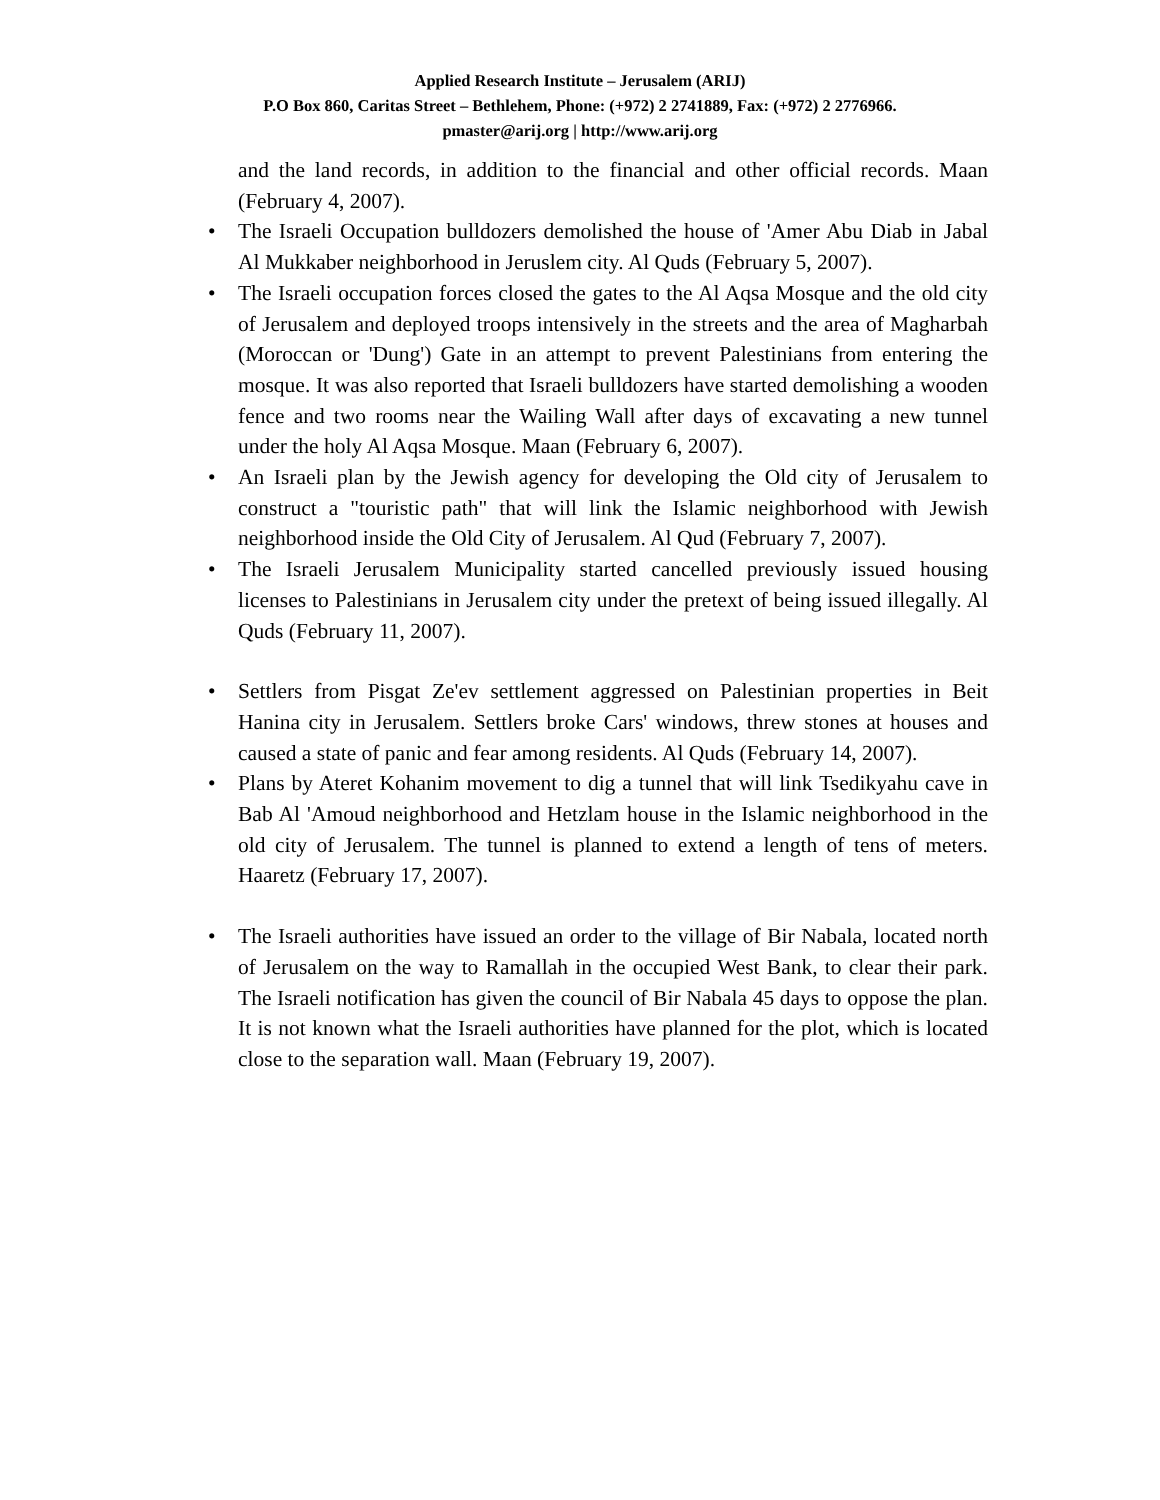Applied Research Institute – Jerusalem (ARIJ)
P.O Box 860, Caritas Street – Bethlehem, Phone: (+972) 2 2741889, Fax: (+972) 2 2776966.
pmaster@arij.org | http://www.arij.org
and the land records, in addition to the financial and other official records. Maan (February 4, 2007).
• The Israeli Occupation bulldozers demolished the house of 'Amer Abu Diab in Jabal Al Mukkaber neighborhood in Jeruslem city. Al Quds (February 5, 2007).
• The Israeli occupation forces closed the gates to the Al Aqsa Mosque and the old city of Jerusalem and deployed troops intensively in the streets and the area of Magharbah (Moroccan or 'Dung') Gate in an attempt to prevent Palestinians from entering the mosque. It was also reported that Israeli bulldozers have started demolishing a wooden fence and two rooms near the Wailing Wall after days of excavating a new tunnel under the holy Al Aqsa Mosque. Maan (February 6, 2007).
• An Israeli plan by the Jewish agency for developing the Old city of Jerusalem to construct a "touristic path" that will link the Islamic neighborhood with Jewish neighborhood inside the Old City of Jerusalem. Al Qud (February 7, 2007).
• The Israeli Jerusalem Municipality started cancelled previously issued housing licenses to Palestinians in Jerusalem city under the pretext of being issued illegally. Al Quds (February 11, 2007).
• Settlers from Pisgat Ze'ev settlement aggressed on Palestinian properties in Beit Hanina city in Jerusalem. Settlers broke Cars' windows, threw stones at houses and caused a state of panic and fear among residents. Al Quds (February 14, 2007).
• Plans by Ateret Kohanim movement to dig a tunnel that will link Tsedikyahu cave in Bab Al 'Amoud neighborhood and Hetzlam house in the Islamic neighborhood in the old city of Jerusalem. The tunnel is planned to extend a length of tens of meters. Haaretz (February 17, 2007).
• The Israeli authorities have issued an order to the village of Bir Nabala, located north of Jerusalem on the way to Ramallah in the occupied West Bank, to clear their park. The Israeli notification has given the council of Bir Nabala 45 days to oppose the plan. It is not known what the Israeli authorities have planned for the plot, which is located close to the separation wall. Maan (February 19, 2007).